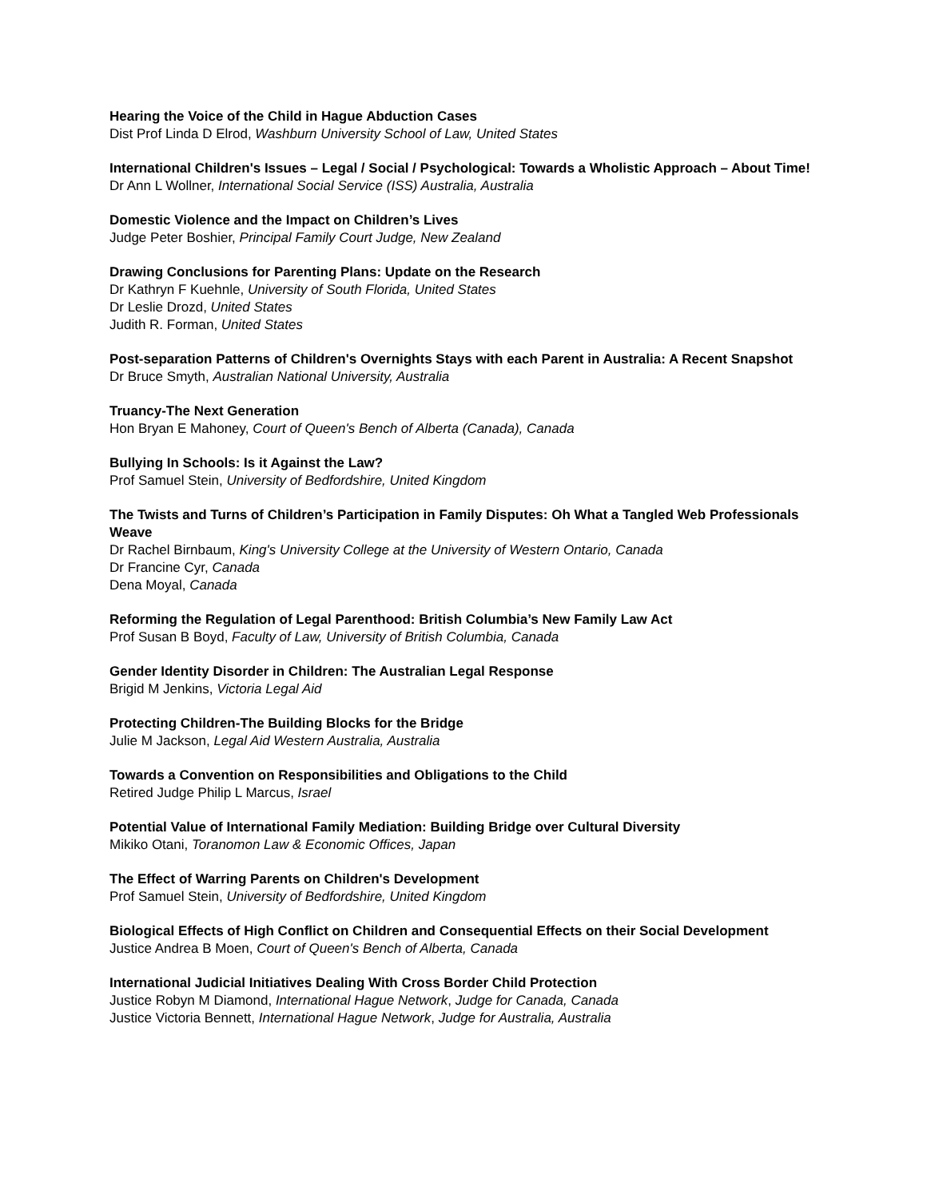Hearing the Voice of the Child in Hague Abduction Cases
Dist Prof Linda D Elrod, Washburn University School of Law, United States
International Children's Issues – Legal / Social / Psychological: Towards a Wholistic Approach – About Time!
Dr Ann L Wollner, International Social Service (ISS) Australia, Australia
Domestic Violence and the Impact on Children’s Lives
Judge Peter Boshier, Principal Family Court Judge, New Zealand
Drawing Conclusions for Parenting Plans: Update on the Research
Dr Kathryn F Kuehnle, University of South Florida, United States
Dr Leslie Drozd, United States
Judith R. Forman, United States
Post-separation Patterns of Children's Overnights Stays with each Parent in Australia: A Recent Snapshot
Dr Bruce Smyth, Australian National University, Australia
Truancy-The Next Generation
Hon Bryan E Mahoney, Court of Queen's Bench of Alberta (Canada), Canada
Bullying In Schools: Is it Against the Law?
Prof Samuel Stein, University of Bedfordshire, United Kingdom
The Twists and Turns of Children’s Participation in Family Disputes: Oh What a Tangled Web Professionals Weave
Dr Rachel Birnbaum, King's University College at the University of Western Ontario, Canada
Dr Francine Cyr, Canada
Dena Moyal, Canada
Reforming the Regulation of Legal Parenthood: British Columbia’s New Family Law Act
Prof Susan B Boyd, Faculty of Law, University of British Columbia, Canada
Gender Identity Disorder in Children: The Australian Legal Response
Brigid M Jenkins, Victoria Legal Aid
Protecting Children-The Building Blocks for the Bridge
Julie M Jackson, Legal Aid Western Australia, Australia
Towards a Convention on Responsibilities and Obligations to the Child
Retired Judge Philip L Marcus, Israel
Potential Value of International Family Mediation: Building Bridge over Cultural Diversity
Mikiko Otani, Toranomon Law & Economic Offices, Japan
The Effect of Warring Parents on Children's Development
Prof Samuel Stein, University of Bedfordshire, United Kingdom
Biological Effects of High Conflict on Children and Consequential Effects on their Social Development
Justice Andrea B Moen, Court of Queen's Bench of Alberta, Canada
International Judicial Initiatives Dealing With Cross Border Child Protection
Justice Robyn M Diamond, International Hague Network, Judge for Canada, Canada
Justice Victoria Bennett, International Hague Network, Judge for Australia, Australia